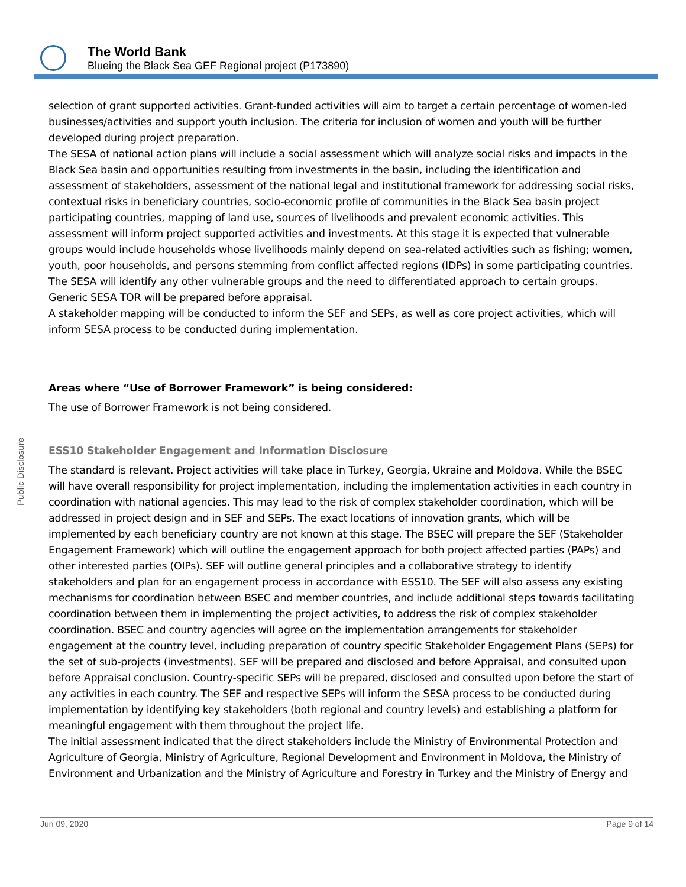The World Bank
Blueing the Black Sea GEF Regional project (P173890)
Public Disclosure
selection of grant supported activities. Grant-funded activities will aim to target a certain percentage of women-led businesses/activities and support youth inclusion. The criteria for inclusion of women and youth will be further developed during project preparation.
The SESA of national action plans will include a social assessment which will analyze social risks and impacts in the Black Sea basin and opportunities resulting from investments in the basin, including the identification and assessment of stakeholders, assessment of the national legal and institutional framework for addressing social risks, contextual risks in beneficiary countries, socio-economic profile of communities in the Black Sea basin project participating countries, mapping of land use, sources of livelihoods and prevalent economic activities. This assessment will inform project supported activities and investments. At this stage it is expected that vulnerable groups would include households whose livelihoods mainly depend on sea-related activities such as fishing; women, youth, poor households, and persons stemming from conflict affected regions (IDPs) in some participating countries. The SESA will identify any other vulnerable groups and the need to differentiated approach to certain groups. Generic SESA TOR will be prepared before appraisal.
A stakeholder mapping will be conducted to inform the SEF and SEPs, as well as core project activities, which will inform SESA process to be conducted during implementation.
Areas where “Use of Borrower Framework” is being considered:
The use of Borrower Framework is not being considered.
ESS10 Stakeholder Engagement and Information Disclosure
The standard is relevant. Project activities will take place in Turkey, Georgia, Ukraine and Moldova. While the BSEC will have overall responsibility for project implementation, including the implementation activities in each country in coordination with national agencies. This may lead to the risk of complex stakeholder coordination, which will be addressed in project design and in SEF and SEPs. The exact locations of innovation grants, which will be implemented by each beneficiary country are not known at this stage. The BSEC will prepare the SEF (Stakeholder Engagement Framework) which will outline the engagement approach for both project affected parties (PAPs) and other interested parties (OIPs). SEF will outline general principles and a collaborative strategy to identify stakeholders and plan for an engagement process in accordance with ESS10. The SEF will also assess any existing mechanisms for coordination between BSEC and member countries, and include additional steps towards facilitating coordination between them in implementing the project activities, to address the risk of complex stakeholder coordination. BSEC and country agencies will agree on the implementation arrangements for stakeholder engagement at the country level, including preparation of country specific Stakeholder Engagement Plans (SEPs) for the set of sub-projects (investments). SEF will be prepared and disclosed and before Appraisal, and consulted upon before Appraisal conclusion. Country-specific SEPs will be prepared, disclosed and consulted upon before the start of any activities in each country. The SEF and respective SEPs will inform the SESA process to be conducted during implementation by identifying key stakeholders (both regional and country levels) and establishing a platform for meaningful engagement with them throughout the project life.
The initial assessment indicated that the direct stakeholders include the Ministry of Environmental Protection and Agriculture of Georgia, Ministry of Agriculture, Regional Development and Environment in Moldova, the Ministry of Environment and Urbanization and the Ministry of Agriculture and Forestry in Turkey and the Ministry of Energy and
Jun 09, 2020 Page 9 of 14